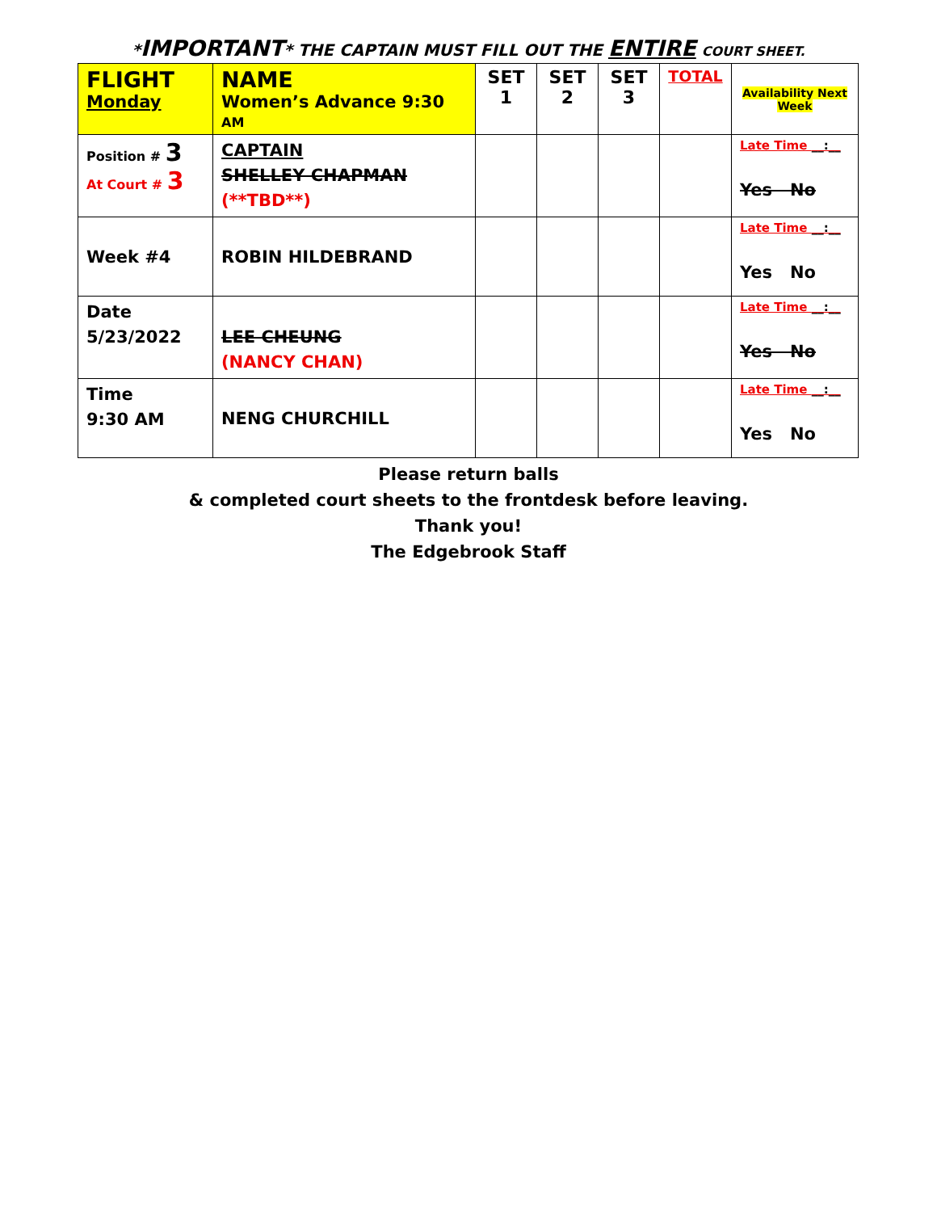*IMPORTANT* THE CAPTAIN MUST FILL OUT THE ENTIRE COURT SHEET.
| FLIGHT Monday | NAME Women’s Advance 9:30 AM | SET 1 | SET 2 | SET 3 | TOTAL | Availability Next Week |
| --- | --- | --- | --- | --- | --- | --- |
| Position # 3 At Court # 3 | CAPTAIN SHELLEY CHAPMAN (**TBD**) | | | | | Late Time __:__ Yes No |
| Week #4 | ROBIN HILDEBRAND | | | | | Late Time __:__ Yes No |
| Date 5/23/2022 | LEE CHEUNG (NANCY CHAN) | | | | | Late Time __:__ Yes No |
| Time 9:30 AM | NENG CHURCHILL | | | | | Late Time __:__ Yes No |
Please return balls
& completed court sheets to the frontdesk before leaving.
Thank you!
The Edgebrook Staff